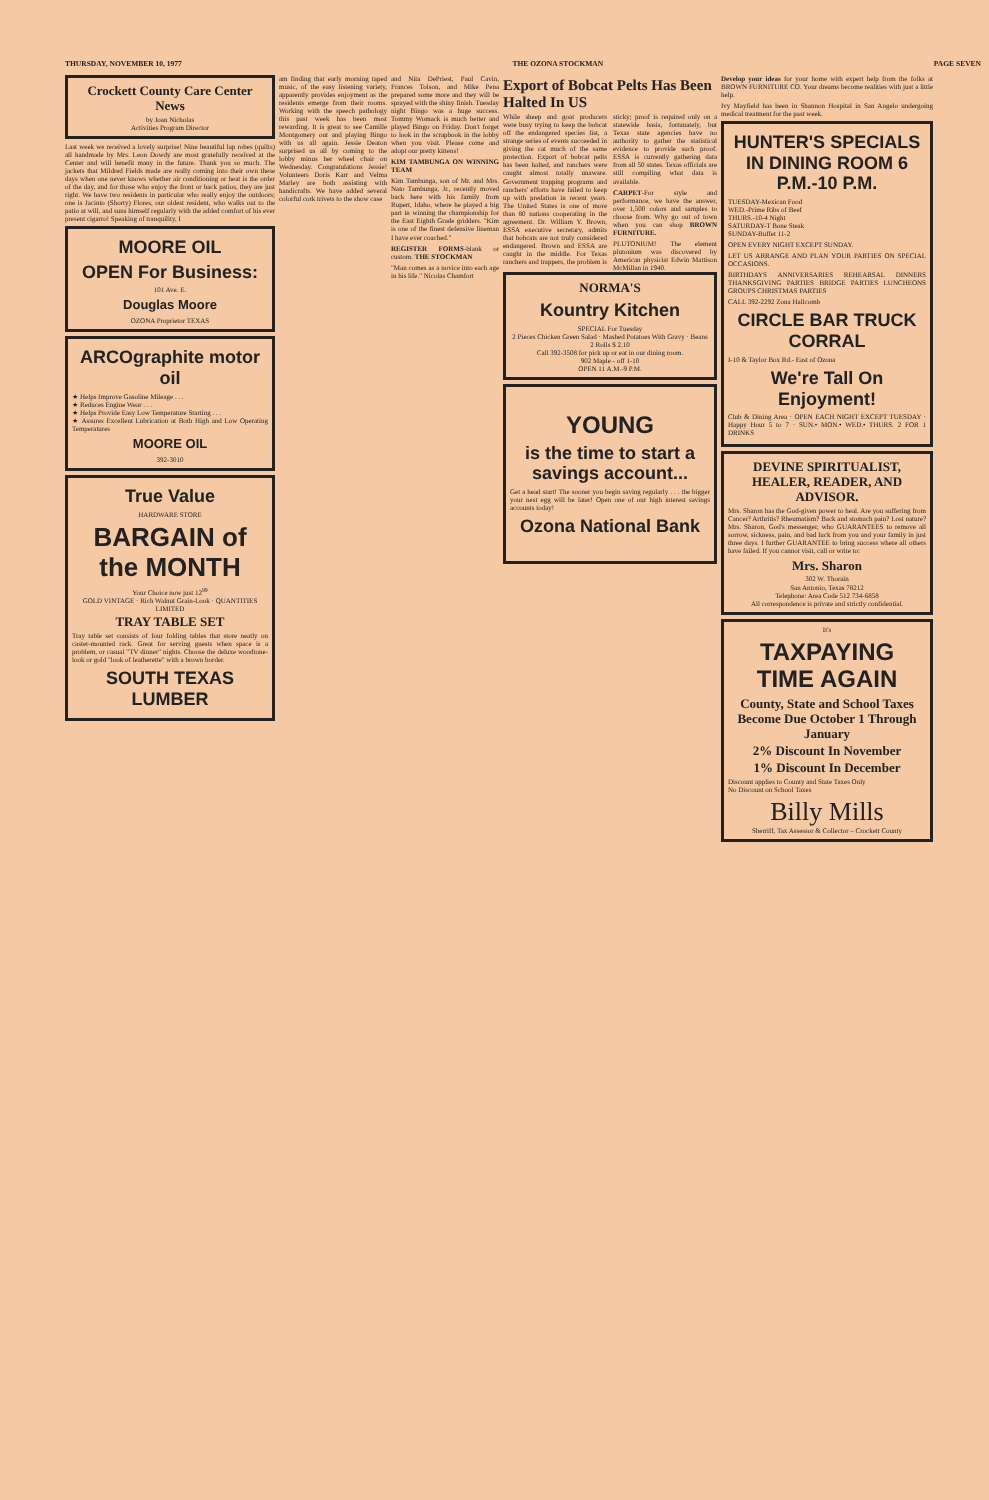THURSDAY, NOVEMBER 10, 1977 THE OZONA STOCKMAN PAGE SEVEN
Crockett County Care Center News
by Joan Nicholas
Activities Program Director
Last week we received a lovely surprise! Nine beautiful lap robes (quilts) all handmade by Mrs. Leon Dowdy are most gratefully received at the Center and will benefit many in the future. Thank you so much. The jackets that Mildred Fields made are really coming into their own these days when one never knows whether air conditioning or heat is the order of the day, and for those who enjoy the front or back patios, they are just right. We have two residents in particular who really enjoy the outdoors; one is Jacinto (Shorty) Flores, our oldest resident, who walks out to the patio at will, and suns himself regularly with the added comfort of his ever present cigarro! Speaking of tranquility, I
MOORE OIL
OPEN For Business:
101 Ave. E.
Douglas Moore
OZONA Proprietor TEXAS
ARCOgraphite motor oil
★ Helps Improve Gasoline Mileage . . .
★ Reduces Engine Wear . . .
★ Helps Provide Easy Low Temperature Starting . . .
★ Assures Excellent Lubrication at Both High and Low Operating Temperatures
MOORE OIL
392-3010
True Value
HARDWARE STORE
BARGAIN of the MONTH
Your Choice now just 12<sup>99</sup>
GOLD VINTAGE · Rich Walnut Grain-Look · QUANTITIES LIMITED
TRAY TABLE SET
Tray table set consists of four folding tables that store neatly on caster-mounted rack. Great for serving guests when space is a problem, or casual "TV dinner" nights. Choose the deluxe woodtone-look or gold "look of leatherette" with a brown border.
SOUTH TEXAS LUMBER
am finding that early morning taped music, of the easy listening variety, apparently provides enjoyment as the residents emerge from their rooms. Working with the speech pathology this past week has been most rewarding. It is great to see Camille Montgomery out and playing Bingo with us all again. Jessie Deaton surprised us all by coming to the lobby minus her wheel chair on Wednesday. Congratulations Jessie! Volunteers Doris Karr and Velma Marley are both assisting with handicrafts. We have added several colorful cork trivets to the show case
and Nita DePriest, Paul Cavin, Frances Tolson, and Mike Pena prepared some more and they will be sprayed with the shiny finish. Tuesday night Bingo was a huge success. Tommy Womack is much better and played Bingo on Friday. Don't forget to look in the scrapbook in the lobby when you visit. Please come and adopt our pretty kittens!
KIM TAMBUNGA ON WINNING TEAM
Kim Tambunga, son of Mr. and Mrs. Nato Tambunga, Jr., recently moved back here with his family from Rupert, Idaho, where he played a big part in winning the championship for the East Eighth Grade gridders. "Kim is one of the finest defensive lineman I have ever coached."
REGISTER FORMS-blank or custom. THE STOCKMAN
"Man comes as a novice into each age in his life." Nicolas Chamfort
Export of Bobcat Pelts Has Been Halted In US
While sheep and goat producers were busy trying to keep the bobcat off the endangered species list, a strange series of events succeeded in giving the cat much of the same protection. Export of bobcat pelts has been halted, and ranchers were caught almost totally unaware. Government trapping programs and ranchers' efforts have failed to keep up with predation in recent years. The United States is one of more than 80 nations cooperating in the agreement. Dr. William Y. Brown, ESSA executive secretary, admits that bobcats are not truly considered endangered. Brown and ESSA are caught in the middle. For Texas ranchers and trappers, the problem is sticky; proof is required only on a statewide basis, fortunately, but Texas state agencies have no authority to gather the statistical evidence to provide such proof. ESSA is currently gathering data from all 50 states. Texas officials are still compiling what data is available.
CARPET-For style and performance, we have the answer, over 1,500 colors and samples to choose from. Why go out of town when you can shop BROWN FURNITURE.
PLUTONIUM! The element plutonium was discovered by American physicist Edwin Mattison McMillan in 1940.
NORMA'S
Kountry Kitchen
SPECIAL For Tuesday
2 Pieces Chicken Green Salad · Mashed Potatoes With Gravy · Beans 2 Rolls $ 2.10
Call 392-3508 for pick up or eat in our dining room.
902 Maple - off 1-10
OPEN 11 A.M.-9 P.M.
YOUNG
is the time to start a savings account...
Get a head start! The sooner you begin saving regularly . . . the bigger your nest egg will be later! Open one of our high interest savings accounts today!
Ozona National Bank
Develop your ideas for your home with expert help from the folks at BROWN FURNITURE CO. Your dreams become realities with just a little help.
Ivy Mayfield has been in Shannon Hospital in San Angelo undergoing medical treatment for the past week.
HUNTER'S SPECIALS IN DINING ROOM 6 P.M.-10 P.M.
TUESDAY-Mexican Food
WED.-Prime Ribs of Beef
THURS.-10-4 Night
SATURDAY-T Bone Steak
SUNDAY-Buffet 11-2
OPEN EVERY NIGHT EXCEPT SUNDAY.
LET US ARRANGE AND PLAN YOUR PARTIES ON SPECIAL OCCASIONS.
BIRTHDAYS ANNIVERSARIES REHEARSAL DINNERS THANKSGIVING PARTIES BRIDGE PARTIES LUNCHEONS GROUPS CHRISTMAS PARTIES
CALL 392-2292 Zona Hallcomb
CIRCLE BAR TRUCK CORRAL
I-10 & Taylor Box Rd.- East of Ozona
We're Tall On Enjoyment!
Club & Dining Area · OPEN EACH NIGHT EXCEPT TUESDAY · Happy Hour 5 to 7 · SUN.• MON.• WED.• THURS. 2 FOR 1 DRINKS
DEVINE SPIRITUALIST, HEALER, READER, AND ADVISOR.
Mrs. Sharon has the God-given power to heal. Are you suffering from Cancer? Arthritis? Rheumatism? Back and stomach pain? Lost nature? Mrs. Sharon, God's messenger, who GUARANTEES to remove all sorrow, sickness, pain, and bad luck from you and your family in just three days. I further GUARANTEE to bring success where all others have failed. If you cannot visit, call or write to:
Mrs. Sharon
302 W. Thorain
San Antonio, Texas 78212
Telephone: Area Code 512 734-6858
All correspondence is private and strictly confidential.
It's
TAXPAYING TIME AGAIN
County, State and School Taxes Become Due October 1 Through January
2% Discount In November
1% Discount In December
Discount applies to County and State Taxes Only
No Discount on School Taxes
Billy Mills
Sherriff, Tax Assessor & Collector – Crockett County